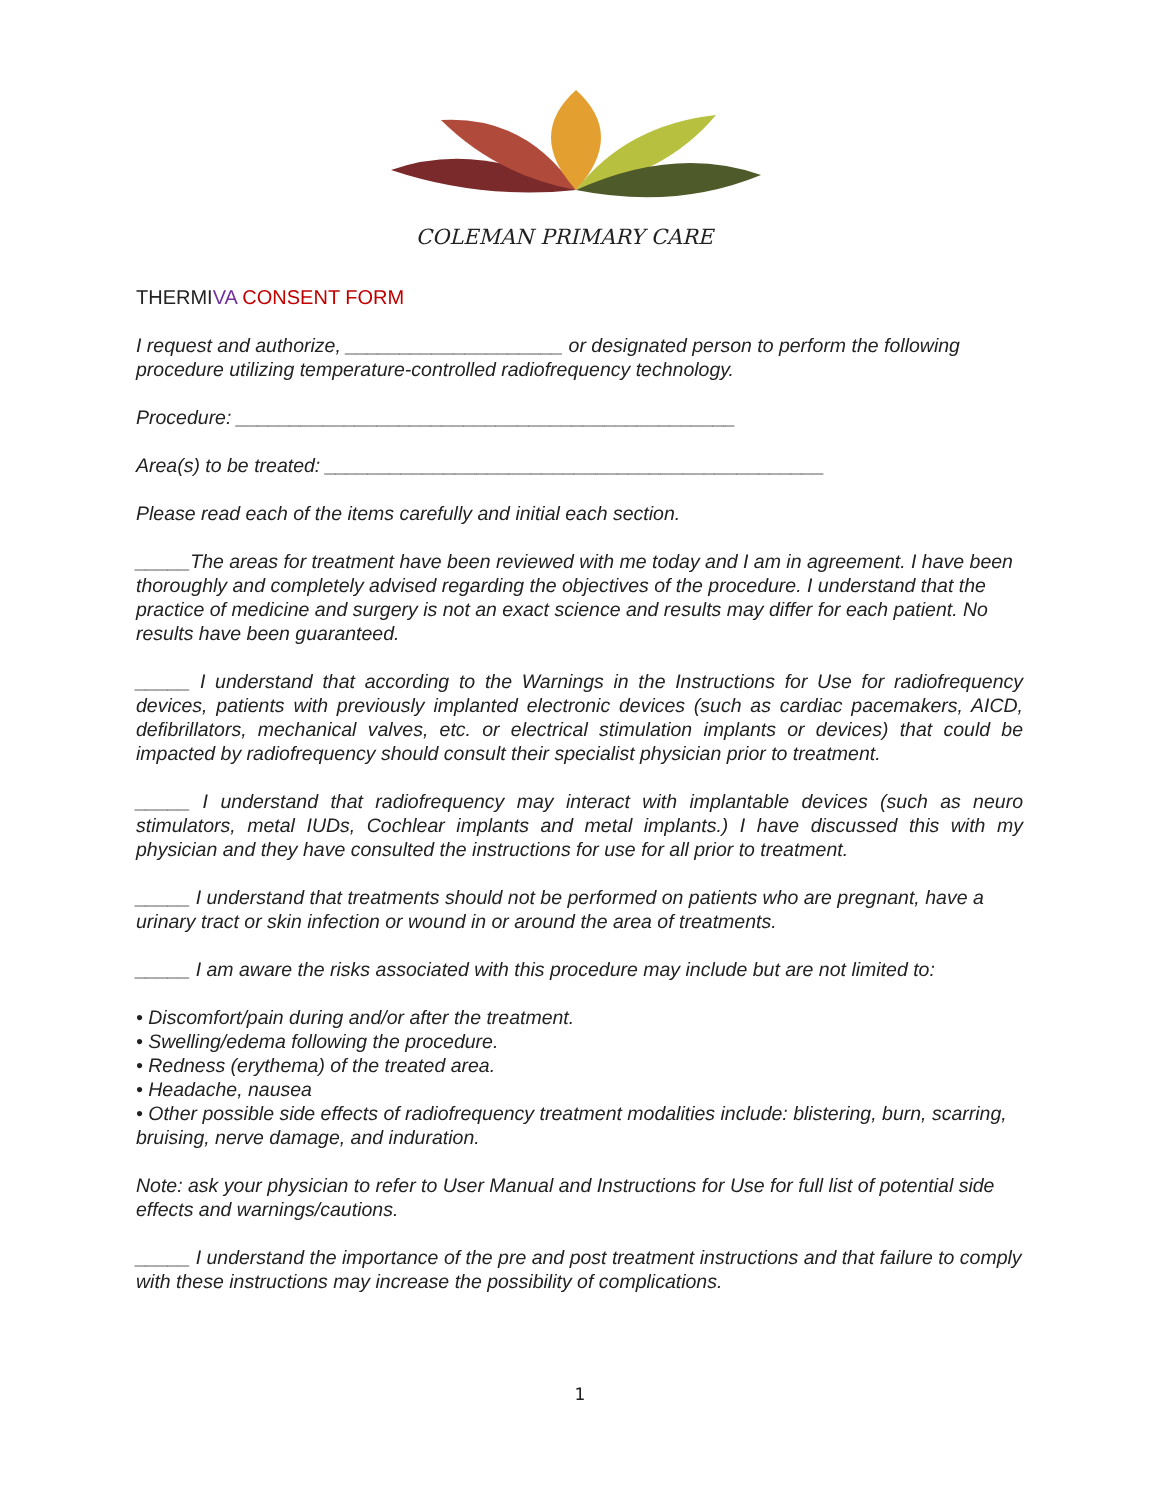COLEMAN PRIMARY CARE
THERMIVA CONSENT FORM
I request and authorize, ____________________ or designated person to perform the following procedure utilizing temperature-controlled radiofrequency technology.
Procedure: ______________________________________________
Area(s) to be treated: ______________________________________________
Please read each of the items carefully and initial each section.
_____The areas for treatment have been reviewed with me today and I am in agreement. I have been thoroughly and completely advised regarding the objectives of the procedure. I understand that the practice of medicine and surgery is not an exact science and results may differ for each patient. No results have been guaranteed.
_____ I understand that according to the Warnings in the Instructions for Use for radiofrequency devices, patients with previously implanted electronic devices (such as cardiac pacemakers, AICD, defibrillators, mechanical valves, etc. or electrical stimulation implants or devices) that could be impacted by radiofrequency should consult their specialist physician prior to treatment.
_____ I understand that radiofrequency may interact with implantable devices (such as neuro stimulators, metal IUDs, Cochlear implants and metal implants.) I have discussed this with my physician and they have consulted the instructions for use for all prior to treatment.
_____ I understand that treatments should not be performed on patients who are pregnant, have a urinary tract or skin infection or wound in or around the area of treatments.
_____ I am aware the risks associated with this procedure may include but are not limited to:
• Discomfort/pain during and/or after the treatment.
• Swelling/edema following the procedure.
• Redness (erythema) of the treated area.
• Headache, nausea
• Other possible side effects of radiofrequency treatment modalities include: blistering, burn, scarring,
bruising, nerve damage, and induration.
Note: ask your physician to refer to User Manual and Instructions for Use for full list of potential side effects and warnings/cautions.
_____ I understand the importance of the pre and post treatment instructions and that failure to comply with these instructions may increase the possibility of complications.
1